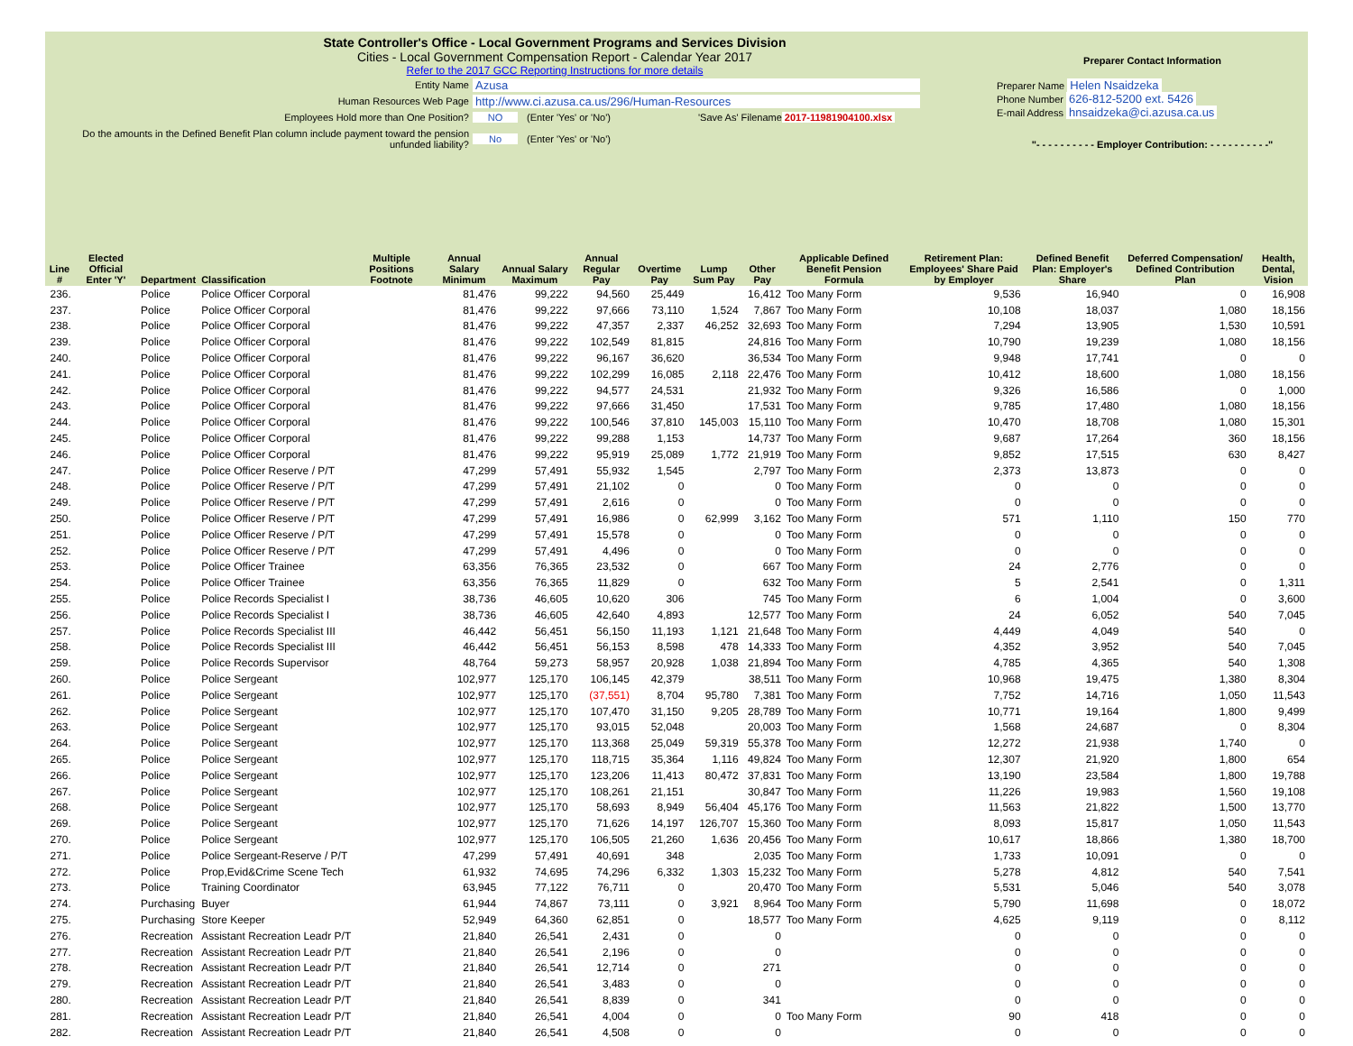State Controller's Office - Local Government Programs and Services Division
Cities - Local Government Compensation Report - Calendar Year 2017
Refer to the 2017 GCC Reporting Instructions for more details
Entity Name Azusa
Human Resources Web Page http://www.ci.azusa.ca.us/296/Human-Resources
Employees Hold more than One Position? NO (Enter 'Yes' or 'No') 'Save As' Filename 2017-11981904100.xlsx
Do the amounts in the Defined Benefit Plan column include payment toward the pension unfunded liability? No (Enter 'Yes' or 'No')
Preparer Contact Information
Preparer Name Helen Nsaidzeka
Phone Number 626-812-5200 ext. 5426
E-mail Address hnsaidzeka@ci.azusa.ca.us
"- - - - - - - - - - Employer Contribution: - - - - - - - - - -"
| Line # | Elected Official Enter 'Y' | Department | Classification | Multiple Positions Footnote | Annual Salary Minimum | Annual Salary Maximum | Annual Regular Pay | Overtime Pay | Lump Sum Pay | Other Pay | Applicable Defined Benefit Pension Formula | Retirement Plan: Employees' Share Paid by Employer | Defined Benefit Plan: Employer's Share | Deferred Compensation/ Defined Contribution Plan | Health, Dental, Vision |
| --- | --- | --- | --- | --- | --- | --- | --- | --- | --- | --- | --- | --- | --- | --- | --- |
| 236. | | Police | Police Officer Corporal | | 81,476 | 99,222 | 94,560 | 25,449 | | 16,412 | Too Many Form | 9,536 | 16,940 | 0 | 16,908 |
| 237. | | Police | Police Officer Corporal | | 81,476 | 99,222 | 97,666 | 73,110 | 1,524 | 7,867 | Too Many Form | 10,108 | 18,037 | 1,080 | 18,156 |
| 238. | | Police | Police Officer Corporal | | 81,476 | 99,222 | 47,357 | 2,337 | 46,252 | 32,693 | Too Many Form | 7,294 | 13,905 | 1,530 | 10,591 |
| 239. | | Police | Police Officer Corporal | | 81,476 | 99,222 | 102,549 | 81,815 | | 24,816 | Too Many Form | 10,790 | 19,239 | 1,080 | 18,156 |
| 240. | | Police | Police Officer Corporal | | 81,476 | 99,222 | 96,167 | 36,620 | | 36,534 | Too Many Form | 9,948 | 17,741 | 0 | 0 |
| 241. | | Police | Police Officer Corporal | | 81,476 | 99,222 | 102,299 | 16,085 | 2,118 | 22,476 | Too Many Form | 10,412 | 18,600 | 1,080 | 18,156 |
| 242. | | Police | Police Officer Corporal | | 81,476 | 99,222 | 94,577 | 24,531 | | 21,932 | Too Many Form | 9,326 | 16,586 | 0 | 1,000 |
| 243. | | Police | Police Officer Corporal | | 81,476 | 99,222 | 97,666 | 31,450 | | 17,531 | Too Many Form | 9,785 | 17,480 | 1,080 | 18,156 |
| 244. | | Police | Police Officer Corporal | | 81,476 | 99,222 | 100,546 | 37,810 | 145,003 | 15,110 | Too Many Form | 10,470 | 18,708 | 1,080 | 15,301 |
| 245. | | Police | Police Officer Corporal | | 81,476 | 99,222 | 99,288 | 1,153 | | 14,737 | Too Many Form | 9,687 | 17,264 | 360 | 18,156 |
| 246. | | Police | Police Officer Corporal | | 81,476 | 99,222 | 95,919 | 25,089 | 1,772 | 21,919 | Too Many Form | 9,852 | 17,515 | 630 | 8,427 |
| 247. | | Police | Police Officer Reserve / P/T | | 47,299 | 57,491 | 55,932 | 1,545 | | 2,797 | Too Many Form | 2,373 | 13,873 | 0 | 0 |
| 248. | | Police | Police Officer Reserve / P/T | | 47,299 | 57,491 | 21,102 | 0 | | 0 | Too Many Form | 0 | 0 | 0 | 0 |
| 249. | | Police | Police Officer Reserve / P/T | | 47,299 | 57,491 | 2,616 | 0 | | 0 | Too Many Form | 0 | 0 | 0 | 0 |
| 250. | | Police | Police Officer Reserve / P/T | | 47,299 | 57,491 | 16,986 | 0 | 62,999 | 3,162 | Too Many Form | 571 | 1,110 | 150 | 770 |
| 251. | | Police | Police Officer Reserve / P/T | | 47,299 | 57,491 | 15,578 | 0 | | 0 | Too Many Form | 0 | 0 | 0 | 0 |
| 252. | | Police | Police Officer Reserve / P/T | | 47,299 | 57,491 | 4,496 | 0 | | 0 | Too Many Form | 0 | 0 | 0 | 0 |
| 253. | | Police | Police Officer Trainee | | 63,356 | 76,365 | 23,532 | 0 | | 667 | Too Many Form | 24 | 2,776 | 0 | 0 |
| 254. | | Police | Police Officer Trainee | | 63,356 | 76,365 | 11,829 | 0 | | 632 | Too Many Form | 5 | 2,541 | 0 | 1,311 |
| 255. | | Police | Police Records Specialist I | | 38,736 | 46,605 | 10,620 | 306 | | 745 | Too Many Form | 6 | 1,004 | 0 | 3,600 |
| 256. | | Police | Police Records Specialist I | | 38,736 | 46,605 | 42,640 | 4,893 | | 12,577 | Too Many Form | 24 | 6,052 | 540 | 7,045 |
| 257. | | Police | Police Records Specialist III | | 46,442 | 56,451 | 56,150 | 11,193 | 1,121 | 21,648 | Too Many Form | 4,449 | 4,049 | 540 | 0 |
| 258. | | Police | Police Records Specialist III | | 46,442 | 56,451 | 56,153 | 8,598 | 478 | 14,333 | Too Many Form | 4,352 | 3,952 | 540 | 7,045 |
| 259. | | Police | Police Records Supervisor | | 48,764 | 59,273 | 58,957 | 20,928 | 1,038 | 21,894 | Too Many Form | 4,785 | 4,365 | 540 | 1,308 |
| 260. | | Police | Police Sergeant | | 102,977 | 125,170 | 106,145 | 42,379 | | 38,511 | Too Many Form | 10,968 | 19,475 | 1,380 | 8,304 |
| 261. | | Police | Police Sergeant | | 102,977 | 125,170 | (37,551) | 8,704 | 95,780 | 7,381 | Too Many Form | 7,752 | 14,716 | 1,050 | 11,543 |
| 262. | | Police | Police Sergeant | | 102,977 | 125,170 | 107,470 | 31,150 | 9,205 | 28,789 | Too Many Form | 10,771 | 19,164 | 1,800 | 9,499 |
| 263. | | Police | Police Sergeant | | 102,977 | 125,170 | 93,015 | 52,048 | | 20,003 | Too Many Form | 1,568 | 24,687 | 0 | 8,304 |
| 264. | | Police | Police Sergeant | | 102,977 | 125,170 | 113,368 | 25,049 | 59,319 | 55,378 | Too Many Form | 12,272 | 21,938 | 1,740 | 0 |
| 265. | | Police | Police Sergeant | | 102,977 | 125,170 | 118,715 | 35,364 | 1,116 | 49,824 | Too Many Form | 12,307 | 21,920 | 1,800 | 654 |
| 266. | | Police | Police Sergeant | | 102,977 | 125,170 | 123,206 | 11,413 | 80,472 | 37,831 | Too Many Form | 13,190 | 23,584 | 1,800 | 19,788 |
| 267. | | Police | Police Sergeant | | 102,977 | 125,170 | 108,261 | 21,151 | | 30,847 | Too Many Form | 11,226 | 19,983 | 1,560 | 19,108 |
| 268. | | Police | Police Sergeant | | 102,977 | 125,170 | 58,693 | 8,949 | 56,404 | 45,176 | Too Many Form | 11,563 | 21,822 | 1,500 | 13,770 |
| 269. | | Police | Police Sergeant | | 102,977 | 125,170 | 71,626 | 14,197 | 126,707 | 15,360 | Too Many Form | 8,093 | 15,817 | 1,050 | 11,543 |
| 270. | | Police | Police Sergeant | | 102,977 | 125,170 | 106,505 | 21,260 | 1,636 | 20,456 | Too Many Form | 10,617 | 18,866 | 1,380 | 18,700 |
| 271. | | Police | Police Sergeant-Reserve / P/T | | 47,299 | 57,491 | 40,691 | 348 | | 2,035 | Too Many Form | 1,733 | 10,091 | 0 | 0 |
| 272. | | Police | Prop,Evid&Crime Scene Tech | | 61,932 | 74,695 | 74,296 | 6,332 | 1,303 | 15,232 | Too Many Form | 5,278 | 4,812 | 540 | 7,541 |
| 273. | | Police | Training Coordinator | | 63,945 | 77,122 | 76,711 | 0 | | 20,470 | Too Many Form | 5,531 | 5,046 | 540 | 3,078 |
| 274. | | Purchasing | Buyer | | 61,944 | 74,867 | 73,111 | 0 | 3,921 | 8,964 | Too Many Form | 5,790 | 11,698 | 0 | 18,072 |
| 275. | | Purchasing | Store Keeper | | 52,949 | 64,360 | 62,851 | 0 | | 18,577 | Too Many Form | 4,625 | 9,119 | 0 | 8,112 |
| 276. | | Recreation | Assistant Recreation Leadr P/T | | 21,840 | 26,541 | 2,431 | 0 | | 0 | | 0 | 0 | 0 | 0 |
| 277. | | Recreation | Assistant Recreation Leadr P/T | | 21,840 | 26,541 | 2,196 | 0 | | 0 | | 0 | 0 | 0 | 0 |
| 278. | | Recreation | Assistant Recreation Leadr P/T | | 21,840 | 26,541 | 12,714 | 0 | | 271 | | 0 | 0 | 0 | 0 |
| 279. | | Recreation | Assistant Recreation Leadr P/T | | 21,840 | 26,541 | 3,483 | 0 | | 0 | | 0 | 0 | 0 | 0 |
| 280. | | Recreation | Assistant Recreation Leadr P/T | | 21,840 | 26,541 | 8,839 | 0 | | 341 | | 0 | 0 | 0 | 0 |
| 281. | | Recreation | Assistant Recreation Leadr P/T | | 21,840 | 26,541 | 4,004 | 0 | | 0 | Too Many Form | 90 | 418 | 0 | 0 |
| 282. | | Recreation | Assistant Recreation Leadr P/T | | 21,840 | 26,541 | 4,508 | 0 | | 0 | | 0 | 0 | 0 | 0 |